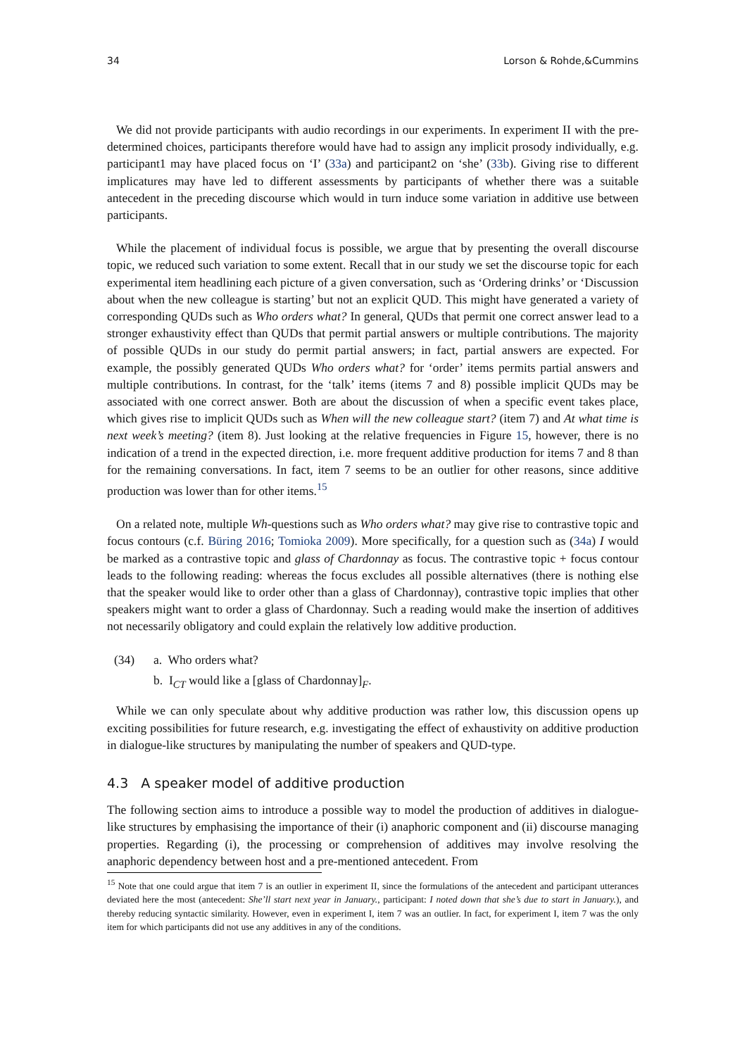34 Lorson & Rohde,&Cummins
We did not provide participants with audio recordings in our experiments. In experiment II with the pre-determined choices, participants therefore would have had to assign any implicit prosody individually, e.g. participant1 may have placed focus on ‘I’ (33a) and participant2 on ‘she’ (33b). Giving rise to different implicatures may have led to different assessments by participants of whether there was a suitable antecedent in the preceding discourse which would in turn induce some variation in additive use between participants.
While the placement of individual focus is possible, we argue that by presenting the overall discourse topic, we reduced such variation to some extent. Recall that in our study we set the discourse topic for each experimental item headlining each picture of a given conversation, such as ‘Ordering drinks’ or ‘Discussion about when the new colleague is starting’ but not an explicit QUD. This might have generated a variety of corresponding QUDs such as Who orders what? In general, QUDs that permit one correct answer lead to a stronger exhaustivity effect than QUDs that permit partial answers or multiple contributions. The majority of possible QUDs in our study do permit partial answers; in fact, partial answers are expected. For example, the possibly generated QUDs Who orders what? for ‘order’ items permits partial answers and multiple contributions. In contrast, for the ‘talk’ items (items 7 and 8) possible implicit QUDs may be associated with one correct answer. Both are about the discussion of when a specific event takes place, which gives rise to implicit QUDs such as When will the new colleague start? (item 7) and At what time is next week’s meeting? (item 8). Just looking at the relative frequencies in Figure 15, however, there is no indication of a trend in the expected direction, i.e. more frequent additive production for items 7 and 8 than for the remaining conversations. In fact, item 7 seems to be an outlier for other reasons, since additive production was lower than for other items.<sup>15</sup>
On a related note, multiple Wh-questions such as Who orders what? may give rise to contrastive topic and focus contours (c.f. Büring 2016; Tomioka 2009). More specifically, for a question such as (34a) I would be marked as a contrastive topic and glass of Chardonnay as focus. The contrastive topic + focus contour leads to the following reading: whereas the focus excludes all possible alternatives (there is nothing else that the speaker would like to order other than a glass of Chardonnay), contrastive topic implies that other speakers might want to order a glass of Chardonnay. Such a reading would make the insertion of additives not necessarily obligatory and could explain the relatively low additive production.
(34) a. Who orders what?
b. I<sub>CT</sub> would like a [glass of Chardonnay]<sub>F</sub>.
While we can only speculate about why additive production was rather low, this discussion opens up exciting possibilities for future research, e.g. investigating the effect of exhaustivity on additive production in dialogue-like structures by manipulating the number of speakers and QUD-type.
4.3 A speaker model of additive production
The following section aims to introduce a possible way to model the production of additives in dialogue-like structures by emphasising the importance of their (i) anaphoric component and (ii) discourse managing properties. Regarding (i), the processing or comprehension of additives may involve resolving the anaphoric dependency between host and a pre-mentioned antecedent. From
<sup>15</sup> Note that one could argue that item 7 is an outlier in experiment II, since the formulations of the antecedent and participant utterances deviated here the most (antecedent: She’ll start next year in January., participant: I noted down that she’s due to start in January.), and thereby reducing syntactic similarity. However, even in experiment I, item 7 was an outlier. In fact, for experiment I, item 7 was the only item for which participants did not use any additives in any of the conditions.